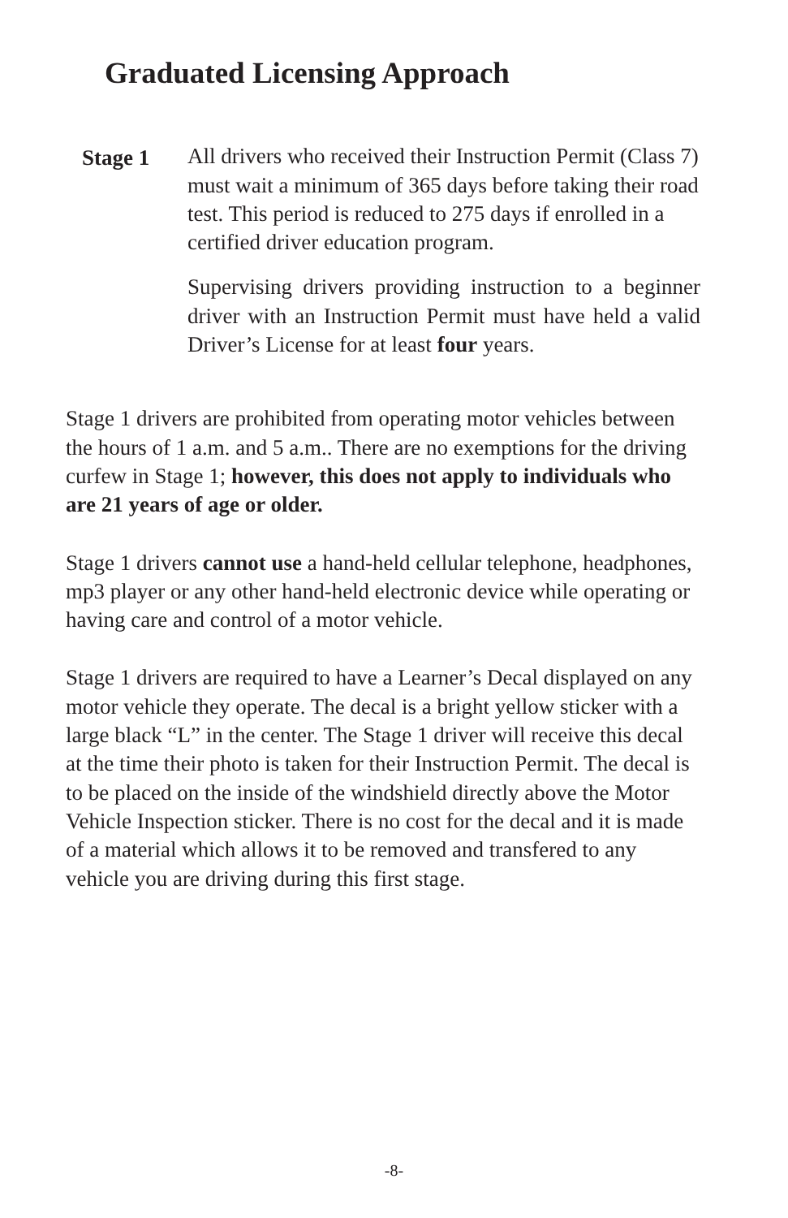Graduated Licensing Approach
Stage 1 All drivers who received their Instruction Permit (Class 7) must wait a minimum of 365 days before taking their road test. This period is reduced to 275 days if enrolled in a certified driver education program.
Supervising drivers providing instruction to a beginner driver with an Instruction Permit must have held a valid Driver’s License for at least four years.
Stage 1 drivers are prohibited from operating motor vehicles between the hours of 1 a.m. and 5 a.m.. There are no exemptions for the driving curfew in Stage 1; however, this does not apply to individuals who are 21 years of age or older.
Stage 1 drivers cannot use a hand-held cellular telephone, headphones, mp3 player or any other hand-held electronic device while operating or having care and control of a motor vehicle.
Stage 1 drivers are required to have a Learner’s Decal displayed on any motor vehicle they operate. The decal is a bright yellow sticker with a large black “L” in the center. The Stage 1 driver will receive this decal at the time their photo is taken for their Instruction Permit. The decal is to be placed on the inside of the windshield directly above the Motor Vehicle Inspection sticker. There is no cost for the decal and it is made of a material which allows it to be removed and transfered to any vehicle you are driving during this first stage.
-8-